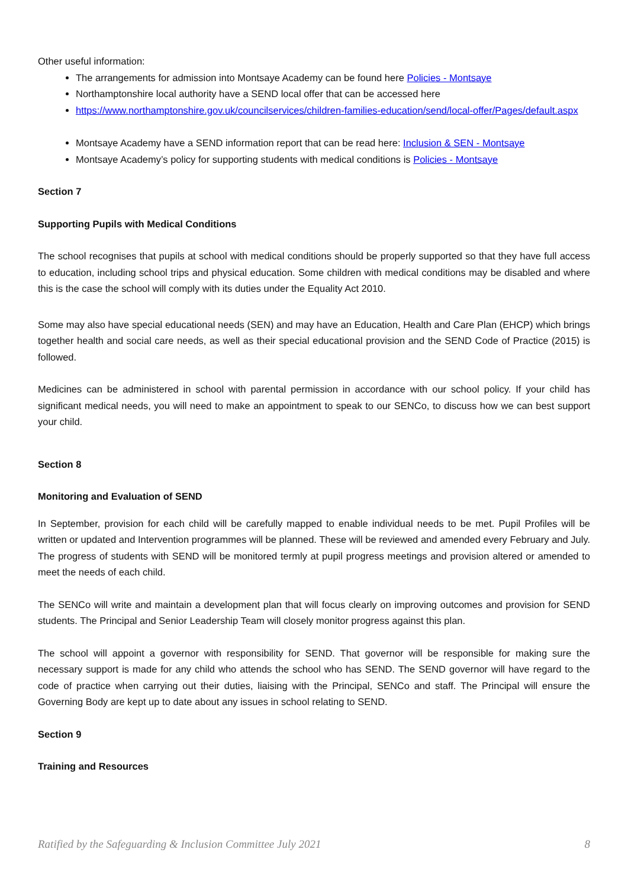Other useful information:
The arrangements for admission into Montsaye Academy can be found here Policies - Montsaye
Northamptonshire local authority have a SEND local offer that can be accessed here
https://www.northamptonshire.gov.uk/councilservices/children-families-education/send/local-offer/Pages/default.aspx
Montsaye Academy have a SEND information report that can be read here: Inclusion & SEN - Montsaye
Montsaye Academy’s policy for supporting students with medical conditions is Policies - Montsaye
Section 7
Supporting Pupils with Medical Conditions
The school recognises that pupils at school with medical conditions should be properly supported so that they have full access to education, including school trips and physical education. Some children with medical conditions may be disabled and where this is the case the school will comply with its duties under the Equality Act 2010.
Some may also have special educational needs (SEN) and may have an Education, Health and Care Plan (EHCP) which brings together health and social care needs, as well as their special educational provision and the SEND Code of Practice (2015) is followed.
Medicines can be administered in school with parental permission in accordance with our school policy. If your child has significant medical needs, you will need to make an appointment to speak to our SENCo, to discuss how we can best support your child.
Section 8
Monitoring and Evaluation of SEND
In September, provision for each child will be carefully mapped to enable individual needs to be met. Pupil Profiles will be written or updated and Intervention programmes will be planned. These will be reviewed and amended every February and July. The progress of students with SEND will be monitored termly at pupil progress meetings and provision altered or amended to meet the needs of each child.
The SENCo will write and maintain a development plan that will focus clearly on improving outcomes and provision for SEND students. The Principal and Senior Leadership Team will closely monitor progress against this plan.
The school will appoint a governor with responsibility for SEND. That governor will be responsible for making sure the necessary support is made for any child who attends the school who has SEND. The SEND governor will have regard to the code of practice when carrying out their duties, liaising with the Principal, SENCo and staff. The Principal will ensure the Governing Body are kept up to date about any issues in school relating to SEND.
Section 9
Training and Resources
Ratified by the Safeguarding & Inclusion Committee July 2021 8